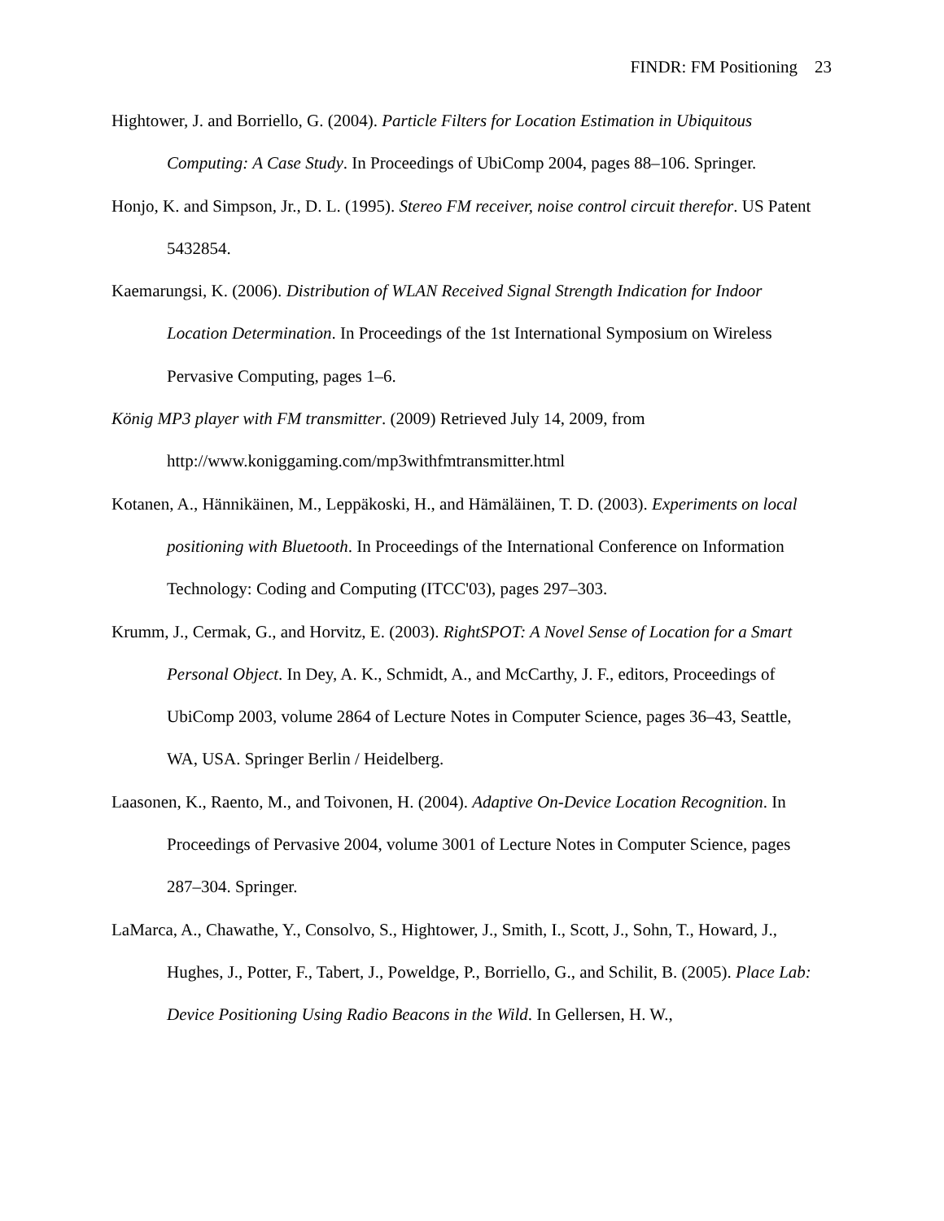FINDR: FM Positioning 23
Hightower, J. and Borriello, G. (2004). Particle Filters for Location Estimation in Ubiquitous Computing: A Case Study. In Proceedings of UbiComp 2004, pages 88–106. Springer.
Honjo, K. and Simpson, Jr., D. L. (1995). Stereo FM receiver, noise control circuit therefor. US Patent 5432854.
Kaemarungsi, K. (2006). Distribution of WLAN Received Signal Strength Indication for Indoor Location Determination. In Proceedings of the 1st International Symposium on Wireless Pervasive Computing, pages 1–6.
König MP3 player with FM transmitter. (2009) Retrieved July 14, 2009, from http://www.koniggaming.com/mp3withfmtransmitter.html
Kotanen, A., Hännikäinen, M., Leppäkoski, H., and Hämäläinen, T. D. (2003). Experiments on local positioning with Bluetooth. In Proceedings of the International Conference on Information Technology: Coding and Computing (ITCC'03), pages 297–303.
Krumm, J., Cermak, G., and Horvitz, E. (2003). RightSPOT: A Novel Sense of Location for a Smart Personal Object. In Dey, A. K., Schmidt, A., and McCarthy, J. F., editors, Proceedings of UbiComp 2003, volume 2864 of Lecture Notes in Computer Science, pages 36–43, Seattle, WA, USA. Springer Berlin / Heidelberg.
Laasonen, K., Raento, M., and Toivonen, H. (2004). Adaptive On-Device Location Recognition. In Proceedings of Pervasive 2004, volume 3001 of Lecture Notes in Computer Science, pages 287–304. Springer.
LaMarca, A., Chawathe, Y., Consolvo, S., Hightower, J., Smith, I., Scott, J., Sohn, T., Howard, J., Hughes, J., Potter, F., Tabert, J., Poweldge, P., Borriello, G., and Schilit, B. (2005). Place Lab: Device Positioning Using Radio Beacons in the Wild. In Gellersen, H. W.,